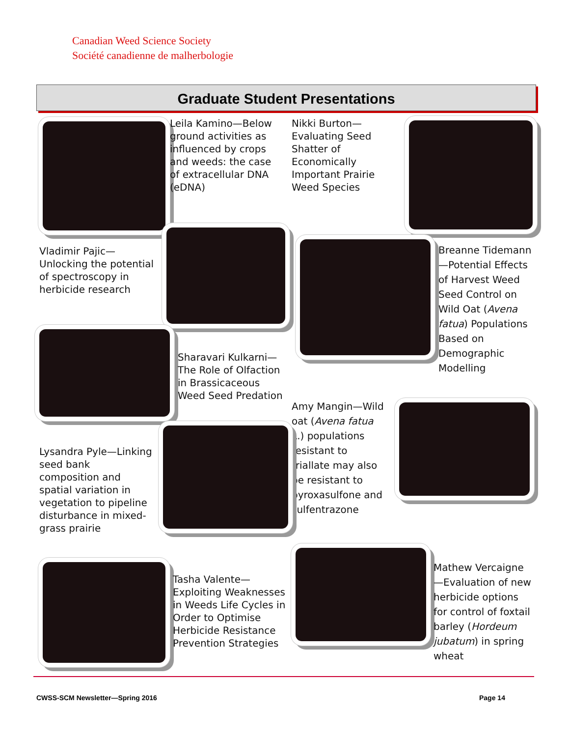Canadian Weed Science Society
Société canadienne de malherbologie
Graduate Student Presentations
Leila Kamino—Below ground activities as influenced by crops and weeds: the case of extracellular DNA (eDNA)
Nikki Burton—Evaluating Seed Shatter of Economically Important Prairie Weed Species
Vladimir Pajic—Unlocking the potential of spectroscopy in herbicide research
Breanne Tidemann—Potential Effects of Harvest Weed Seed Control on Wild Oat (Avena fatua) Populations Based on Demographic Modelling
Sharavari Kulkarni—The Role of Olfaction in Brassicaceous Weed Seed Predation
Amy Mangin—Wild oat (Avena fatua L.) populations resistant to triallate may also be resistant to pyroxasulfone and sulfentrazone
Lysandra Pyle—Linking seed bank composition and spatial variation in vegetation to pipeline disturbance in mixed-grass prairie
Tasha Valente—Exploiting Weaknesses in Weeds Life Cycles in Order to Optimise Herbicide Resistance Prevention Strategies
Mathew Vercaigne—Evaluation of new herbicide options for control of foxtail barley (Hordeum jubatum) in spring wheat
CWSS-SCM Newsletter—Spring 2016
Page 14